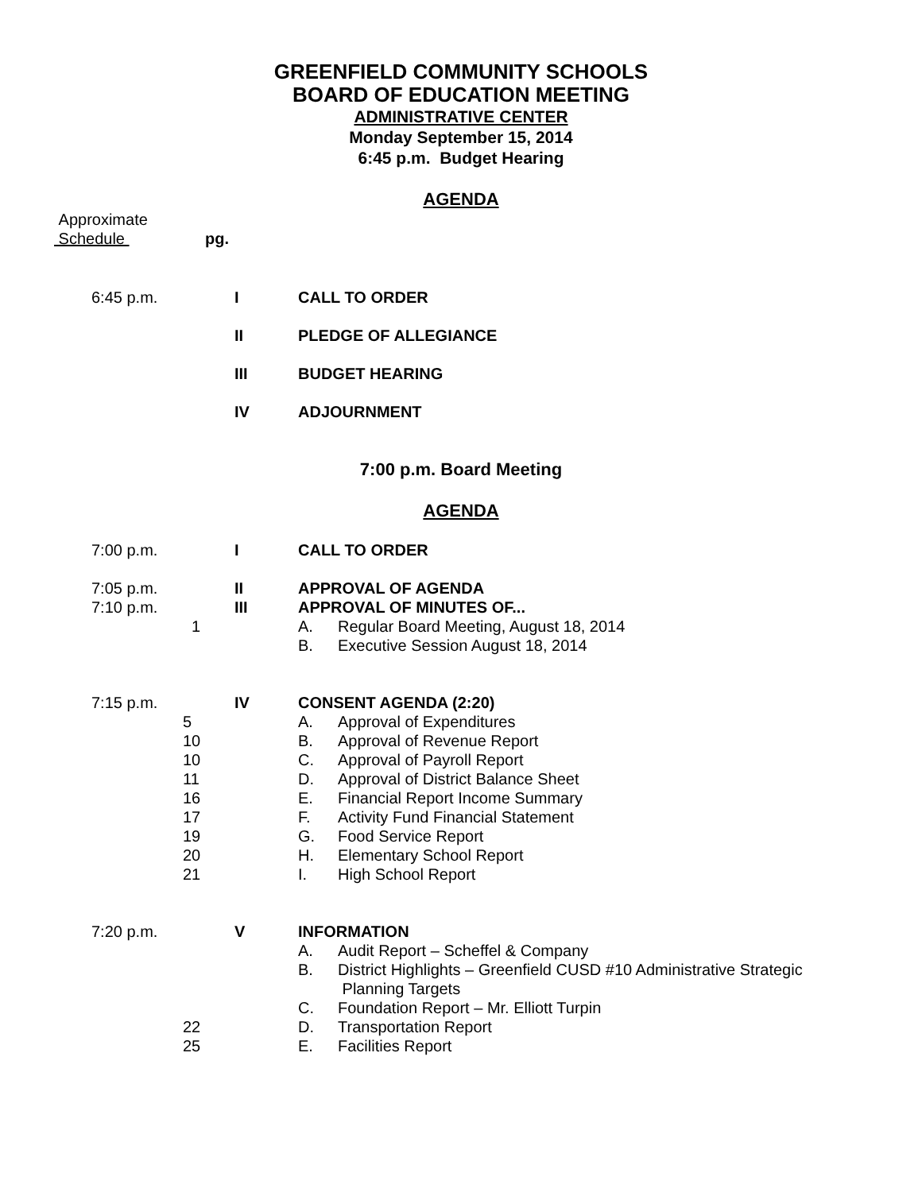GREENFIELD COMMUNITY SCHOOLS
BOARD OF EDUCATION MEETING
ADMINISTRATIVE CENTER
Monday September 15, 2014
6:45 p.m. Budget Hearing
AGENDA
Approximate
Schedule
pg.
6:45 p.m. I CALL TO ORDER
II PLEDGE OF ALLEGIANCE
III BUDGET HEARING
IV ADJOURNMENT
7:00 p.m. Board Meeting
AGENDA
7:00 p.m. I CALL TO ORDER
7:05 p.m. II APPROVAL OF AGENDA
7:10 p.m. III APPROVAL OF MINUTES OF...
1 A. Regular Board Meeting, August 18, 2014
B. Executive Session August 18, 2014
7:15 p.m. IV CONSENT AGENDA (2:20)
5 A. Approval of Expenditures
10 B. Approval of Revenue Report
10 C. Approval of Payroll Report
11 D. Approval of District Balance Sheet
16 E. Financial Report Income Summary
17 F. Activity Fund Financial Statement
19 G. Food Service Report
20 H. Elementary School Report
21 I. High School Report
7:20 p.m. V INFORMATION
A. Audit Report – Scheffel & Company
B. District Highlights – Greenfield CUSD #10 Administrative Strategic
Planning Targets
C. Foundation Report – Mr. Elliott Turpin
22 D. Transportation Report
25 E. Facilities Report